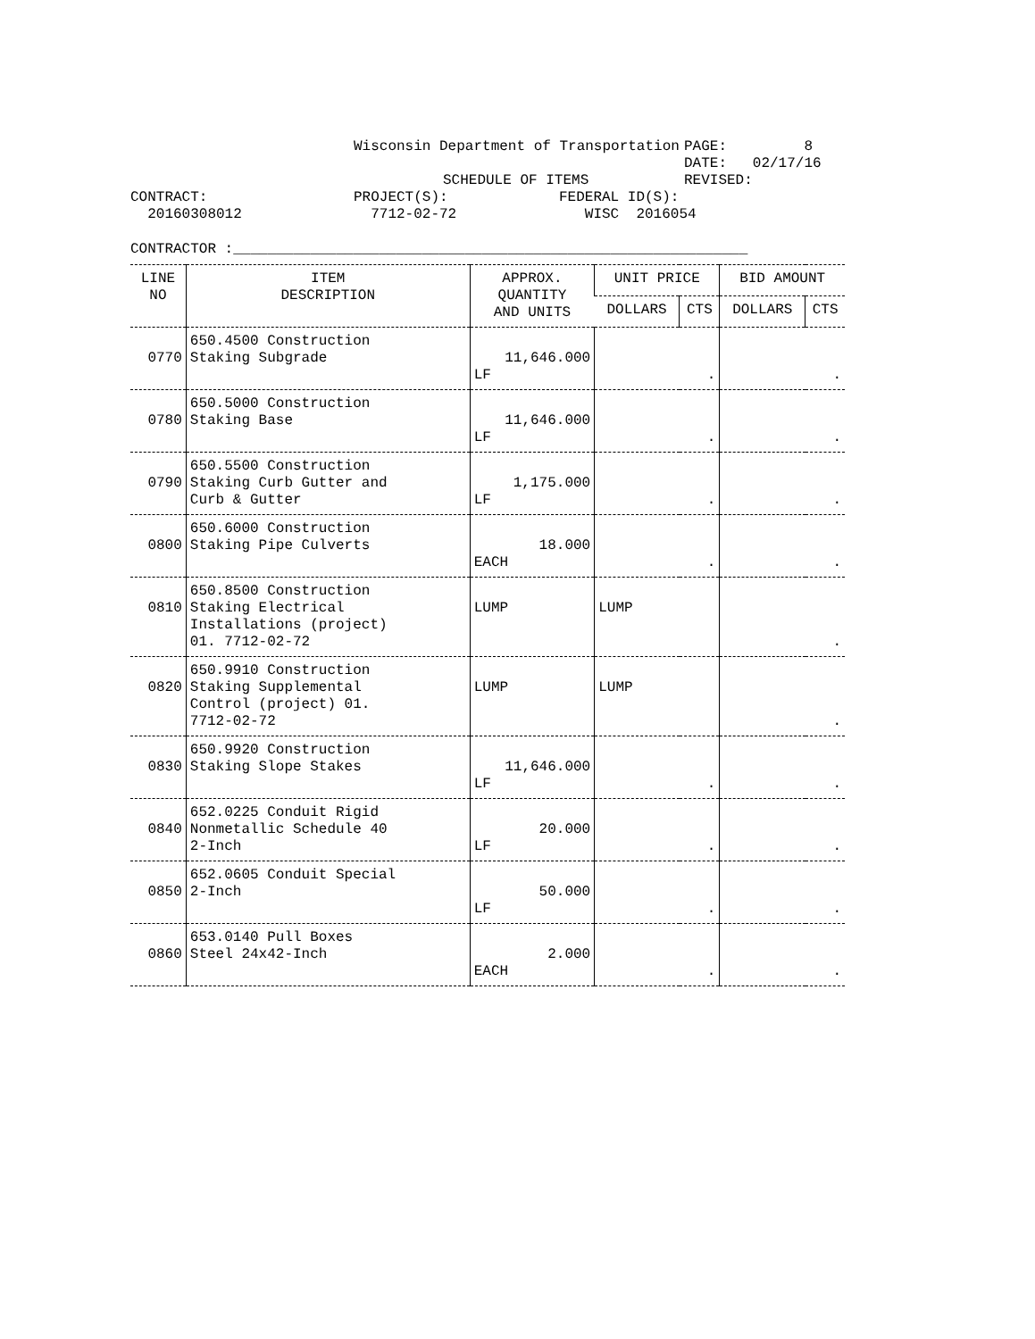Wisconsin Department of Transportation
PAGE: 8
DATE: 02/17/16
SCHEDULE OF ITEMS
REVISED:
CONTRACT:
20160308012
PROJECT(S):
7712-02-72
FEDERAL ID(S):
WISC 2016054
CONTRACTOR :____________________________________________________________
| LINE NO | ITEM DESCRIPTION | APPROX. QUANTITY AND UNITS | UNIT PRICE | | BID AMOUNT | |
| --- | --- | --- | --- | --- | --- | --- |
| | | | DOLLARS | CTS | DOLLARS | CTS |
| 0770 | 650.4500 Construction Staking Subgrade | 11,646.000 LF | . | | . | |
| 0780 | 650.5000 Construction Staking Base | 11,646.000 LF | . | | . | |
| 0790 | 650.5500 Construction Staking Curb Gutter and Curb & Gutter | 1,175.000 LF | . | | . | |
| 0800 | 650.6000 Construction Staking Pipe Culverts | 18.000 EACH | . | | . | |
| 0810 | 650.8500 Construction Staking Electrical Installations (project) 01. 7712-02-72 | LUMP | LUMP | | . | |
| 0820 | 650.9910 Construction Staking Supplemental Control (project) 01. 7712-02-72 | LUMP | LUMP | | . | |
| 0830 | 650.9920 Construction Staking Slope Stakes | 11,646.000 LF | . | | . | |
| 0840 | 652.0225 Conduit Rigid Nonmetallic Schedule 40 2-Inch | 20.000 LF | . | | . | |
| 0850 | 652.0605 Conduit Special 2-Inch | 50.000 LF | . | | . | |
| 0860 | 653.0140 Pull Boxes Steel 24x42-Inch | 2.000 EACH | . | | . | |